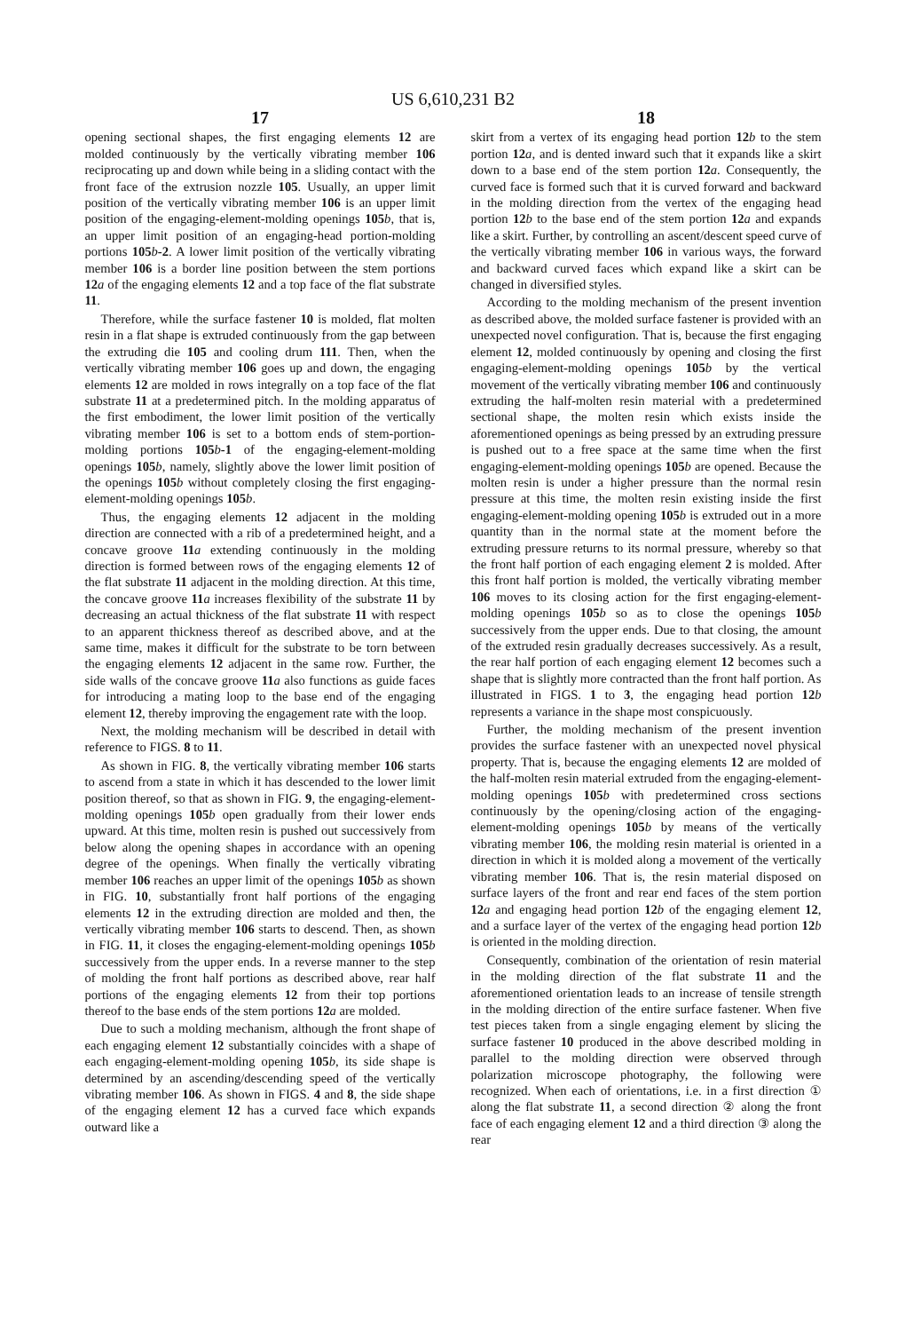US 6,610,231 B2
17
opening sectional shapes, the first engaging elements 12 are molded continuously by the vertically vibrating member 106 reciprocating up and down while being in a sliding contact with the front face of the extrusion nozzle 105. Usually, an upper limit position of the vertically vibrating member 106 is an upper limit position of the engaging-element-molding openings 105 b, that is, an upper limit position of an engaging-head portion-molding portions 105 b-2. A lower limit position of the vertically vibrating member 106 is a border line position between the stem portions 12 a of the engaging elements 12 and a top face of the flat substrate 11.
Therefore, while the surface fastener 10 is molded, flat molten resin in a flat shape is extruded continuously from the gap between the extruding die 105 and cooling drum 111. Then, when the vertically vibrating member 106 goes up and down, the engaging elements 12 are molded in rows integrally on a top face of the flat substrate 11 at a predetermined pitch. In the molding apparatus of the first embodiment, the lower limit position of the vertically vibrating member 106 is set to a bottom ends of stem-portion-molding portions 105 b-1 of the engaging-element-molding openings 105 b, namely, slightly above the lower limit position of the openings 105 b without completely closing the first engaging-element-molding openings 105 b.
Thus, the engaging elements 12 adjacent in the molding direction are connected with a rib of a predetermined height, and a concave groove 11 a extending continuously in the molding direction is formed between rows of the engaging elements 12 of the flat substrate 11 adjacent in the molding direction. At this time, the concave groove 11 a increases flexibility of the substrate 11 by decreasing an actual thickness of the flat substrate 11 with respect to an apparent thickness thereof as described above, and at the same time, makes it difficult for the substrate to be torn between the engaging elements 12 adjacent in the same row. Further, the side walls of the concave groove 11 a also functions as guide faces for introducing a mating loop to the base end of the engaging element 12, thereby improving the engagement rate with the loop.
Next, the molding mechanism will be described in detail with reference to FIGS. 8 to 11.
As shown in FIG. 8, the vertically vibrating member 106 starts to ascend from a state in which it has descended to the lower limit position thereof, so that as shown in FIG. 9, the engaging-element-molding openings 105 b open gradually from their lower ends upward. At this time, molten resin is pushed out successively from below along the opening shapes in accordance with an opening degree of the openings. When finally the vertically vibrating member 106 reaches an upper limit of the openings 105 b as shown in FIG. 10, substantially front half portions of the engaging elements 12 in the extruding direction are molded and then, the vertically vibrating member 106 starts to descend. Then, as shown in FIG. 11, it closes the engaging-element-molding openings 105 b successively from the upper ends. In a reverse manner to the step of molding the front half portions as described above, rear half portions of the engaging elements 12 from their top portions thereof to the base ends of the stem portions 12 a are molded.
Due to such a molding mechanism, although the front shape of each engaging element 12 substantially coincides with a shape of each engaging-element-molding opening 105 b, its side shape is determined by an ascending/descending speed of the vertically vibrating member 106. As shown in FIGS. 4 and 8, the side shape of the engaging element 12 has a curved face which expands outward like a
18
skirt from a vertex of its engaging head portion 12 b to the stem portion 12 a, and is dented inward such that it expands like a skirt down to a base end of the stem portion 12 a. Consequently, the curved face is formed such that it is curved forward and backward in the molding direction from the vertex of the engaging head portion 12 b to the base end of the stem portion 12 a and expands like a skirt. Further, by controlling an ascent/descent speed curve of the vertically vibrating member 106 in various ways, the forward and backward curved faces which expand like a skirt can be changed in diversified styles.
According to the molding mechanism of the present invention as described above, the molded surface fastener is provided with an unexpected novel configuration. That is, because the first engaging element 12, molded continuously by opening and closing the first engaging-element-molding openings 105 b by the vertical movement of the vertically vibrating member 106 and continuously extruding the half-molten resin material with a predetermined sectional shape, the molten resin which exists inside the aforementioned openings as being pressed by an extruding pressure is pushed out to a free space at the same time when the first engaging-element-molding openings 105 b are opened. Because the molten resin is under a higher pressure than the normal resin pressure at this time, the molten resin existing inside the first engaging-element-molding opening 105 b is extruded out in a more quantity than in the normal state at the moment before the extruding pressure returns to its normal pressure, whereby so that the front half portion of each engaging element 2 is molded. After this front half portion is molded, the vertically vibrating member 106 moves to its closing action for the first engaging-element-molding openings 105 b so as to close the openings 105 b successively from the upper ends. Due to that closing, the amount of the extruded resin gradually decreases successively. As a result, the rear half portion of each engaging element 12 becomes such a shape that is slightly more contracted than the front half portion. As illustrated in FIGS. 1 to 3, the engaging head portion 12 b represents a variance in the shape most conspicuously.
Further, the molding mechanism of the present invention provides the surface fastener with an unexpected novel physical property. That is, because the engaging elements 12 are molded of the half-molten resin material extruded from the engaging-element-molding openings 105 b with predetermined cross sections continuously by the opening/closing action of the engaging-element-molding openings 105 b by means of the vertically vibrating member 106, the molding resin material is oriented in a direction in which it is molded along a movement of the vertically vibrating member 106. That is, the resin material disposed on surface layers of the front and rear end faces of the stem portion 12 a and engaging head portion 12 b of the engaging element 12, and a surface layer of the vertex of the engaging head portion 12 b is oriented in the molding direction.
Consequently, combination of the orientation of resin material in the molding direction of the flat substrate 11 and the aforementioned orientation leads to an increase of tensile strength in the molding direction of the entire surface fastener. When five test pieces taken from a single engaging element by slicing the surface fastener 10 produced in the above described molding in parallel to the molding direction were observed through polarization microscope photography, the following were recognized. When each of orientations, i.e. in a first direction ① along the flat substrate 11, a second direction ② along the front face of each engaging element 12 and a third direction ③ along the rear